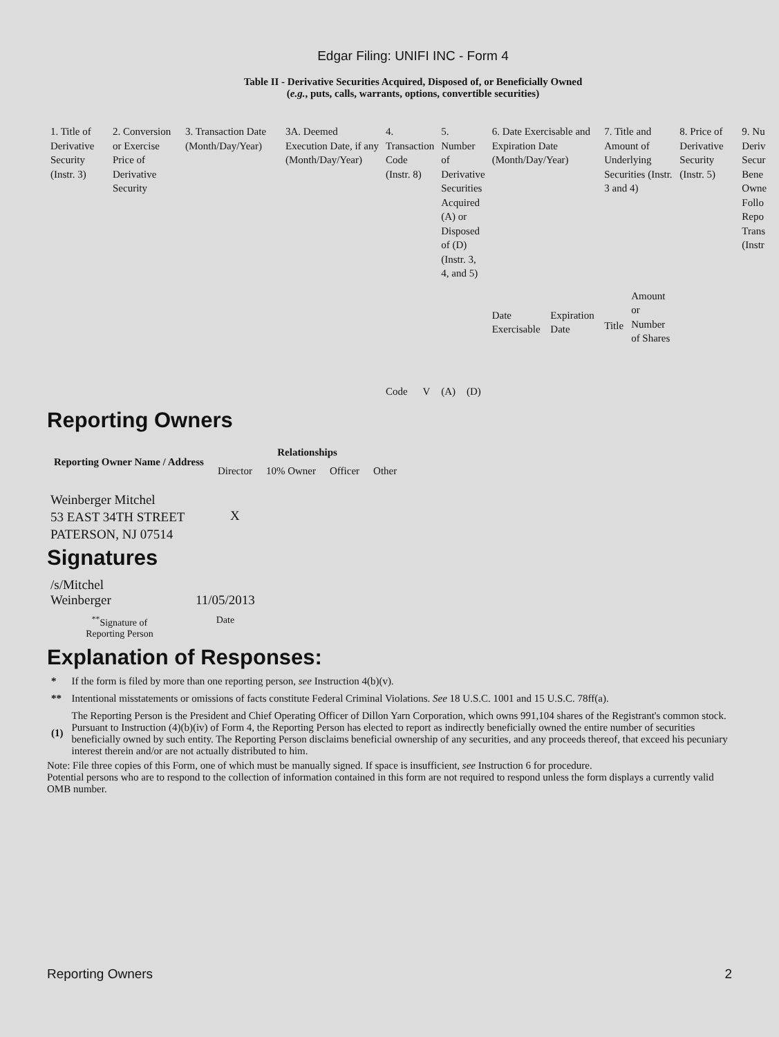Edgar Filing: UNIFI INC - Form 4
Table II - Derivative Securities Acquired, Disposed of, or Beneficially Owned
(e.g., puts, calls, warrants, options, convertible securities)
| 1. Title of Derivative Security (Instr. 3) | 2. Conversion or Exercise Price of Derivative Security | 3. Transaction Date (Month/Day/Year) | 3A. Deemed Execution Date, if any (Month/Day/Year) | 4. Transaction Code (Instr. 8) | | 5. Number of Derivative Securities Acquired (A) or Disposed of (D) (Instr. 3, 4, and 5) | | 6. Date Exercisable and Expiration Date (Month/Day/Year) | | 7. Title and Amount of Underlying Securities (Instr. 3 and 4) | | 8. Price of Derivative Security (Instr. 5) | 9. Nu Deriv Secur Bene Owne Follo Repo Trans (Instr |
| | | | | Code | V | (A) | (D) | Date Exercisable | Expiration Date | Title | Amount or Number of Shares | | |
Reporting Owners
| Reporting Owner Name / Address | Relationships | | | |
| --- | --- | --- | --- | --- |
| | Director | 10% Owner | Officer | Other |
| Weinberger Mitchel 53 EAST 34TH STREET PATERSON, NJ 07514 | X | | | |
Signatures
| /s/Mitchel Weinberger | 11/05/2013 |
| <sup>**</sup> Signature of Reporting Person | Date |
Explanation of Responses:
| * | If the form is filed by more than one reporting person, see Instruction 4(b)(v). |
| ** | Intentional misstatements or omissions of facts constitute Federal Criminal Violations. See 18 U.S.C. 1001 and 15 U.S.C. 78ff(a). |
| (1) | The Reporting Person is the President and Chief Operating Officer of Dillon Yarn Corporation, which owns 991,104 shares of the Registrant's common stock. Pursuant to Instruction (4)(b)(iv) of Form 4, the Reporting Person has elected to report as indirectly beneficially owned the entire number of securities beneficially owned by such entity. The Reporting Person disclaims beneficial ownership of any securities, and any proceeds thereof, that exceed his pecuniary interest therein and/or are not actually distributed to him. |
Note: File three copies of this Form, one of which must be manually signed. If space is insufficient, see Instruction 6 for procedure.
Potential persons who are to respond to the collection of information contained in this form are not required to respond unless the form displays a currently valid OMB number.
Reporting Owners 2